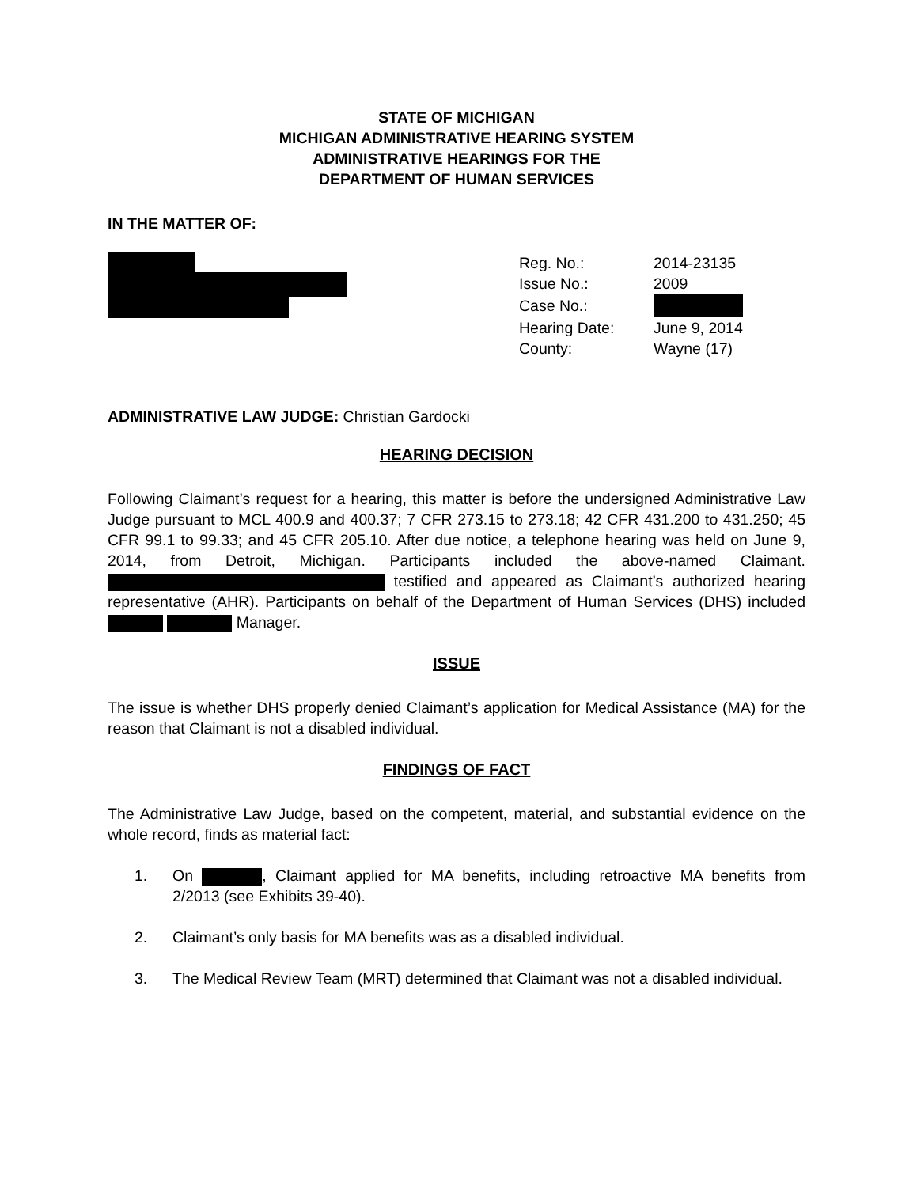STATE OF MICHIGAN
MICHIGAN ADMINISTRATIVE HEARING SYSTEM
ADMINISTRATIVE HEARINGS FOR THE
DEPARTMENT OF HUMAN SERVICES
IN THE MATTER OF:
| Reg. No.: | 2014-23135 |
| Issue No.: | 2009 |
| Case No.: | |
| Hearing Date: | June 9, 2014 |
| County: | Wayne (17) |
ADMINISTRATIVE LAW JUDGE: Christian Gardocki
HEARING DECISION
Following Claimant’s request for a hearing, this matter is before the undersigned Administrative Law Judge pursuant to MCL 400.9 and 400.37; 7 CFR 273.15 to 273.18; 42 CFR 431.200 to 431.250; 45 CFR 99.1 to 99.33; and 45 CFR 205.10. After due notice, a telephone hearing was held on June 9, 2014, from Detroit, Michigan. Participants included the above-named Claimant. testified and appeared as Claimant’s authorized hearing representative (AHR). Participants on behalf of the Department of Human Services (DHS) included Manager.
ISSUE
The issue is whether DHS properly denied Claimant’s application for Medical Assistance (MA) for the reason that Claimant is not a disabled individual.
FINDINGS OF FACT
The Administrative Law Judge, based on the competent, material, and substantial evidence on the whole record, finds as material fact:
1. On , Claimant applied for MA benefits, including retroactive MA benefits from 2/2013 (see Exhibits 39-40).
2. Claimant’s only basis for MA benefits was as a disabled individual.
3. The Medical Review Team (MRT) determined that Claimant was not a disabled individual.